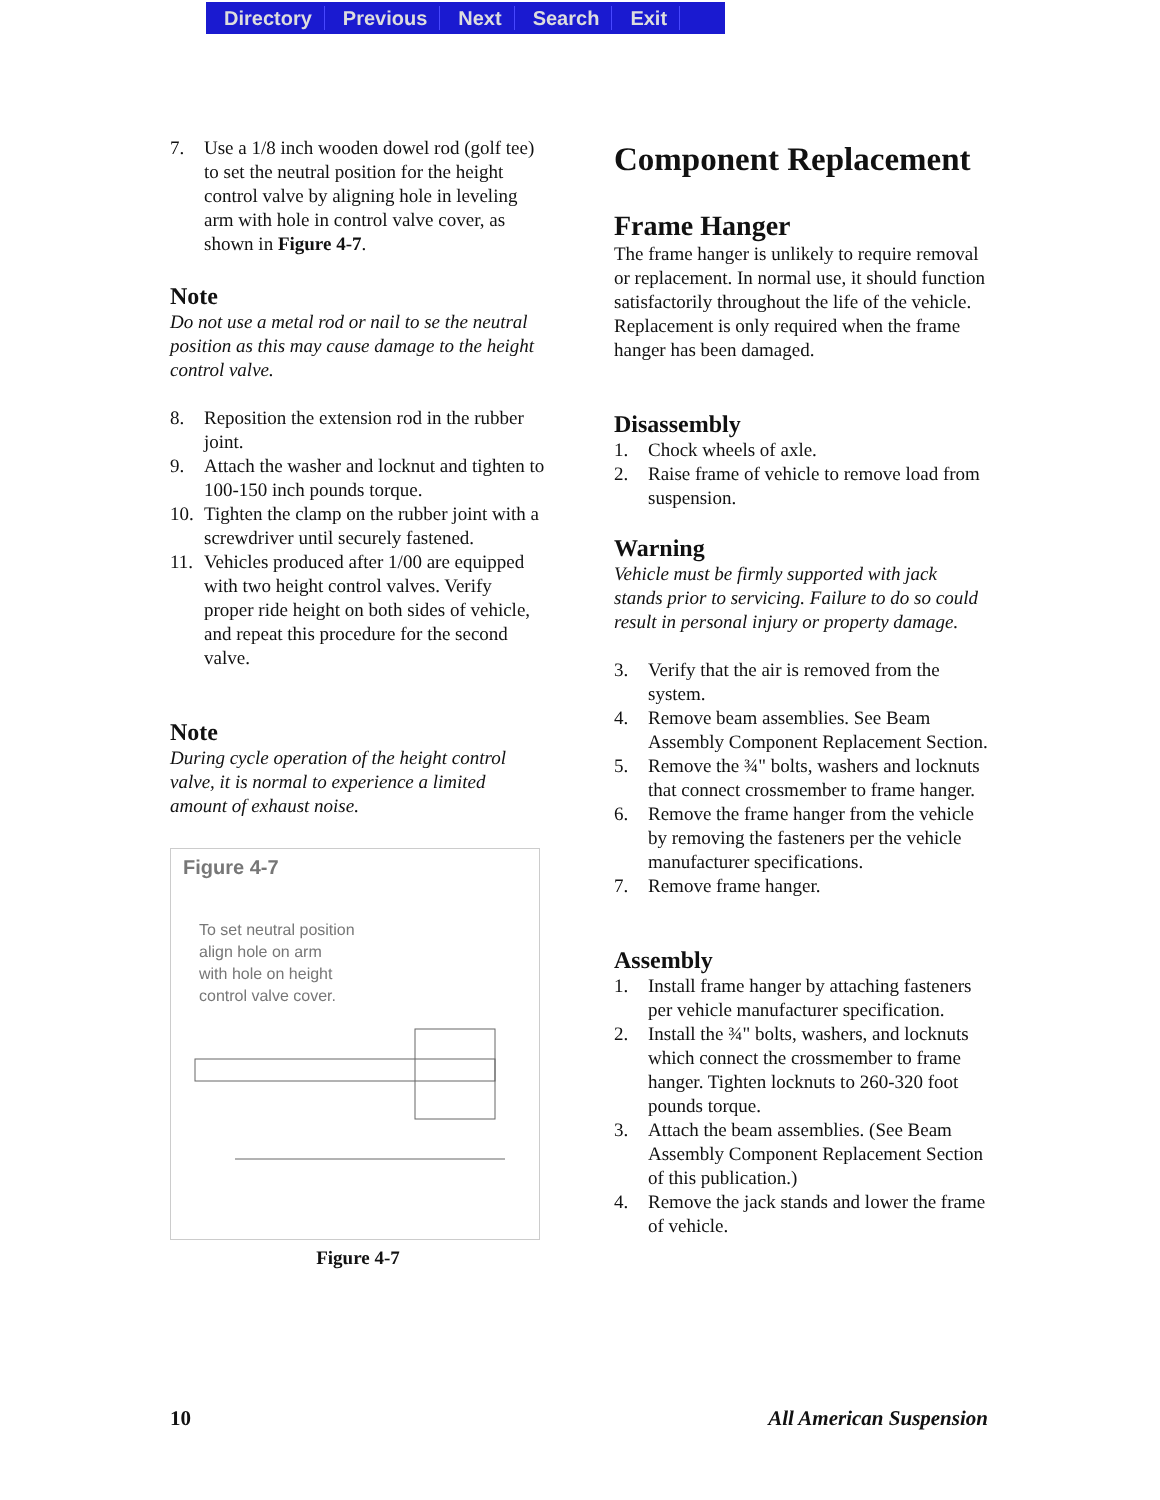Directory Previous Next Search Exit
7. Use a 1/8 inch wooden dowel rod (golf tee) to set the neutral position for the height control valve by aligning hole in leveling arm with hole in control valve cover, as shown in Figure 4-7.
Note
Do not use a metal rod or nail to se the neutral position as this may cause damage to the height control valve.
8. Reposition the extension rod in the rubber joint.
9. Attach the washer and locknut and tighten to 100-150 inch pounds torque.
10. Tighten the clamp on the rubber joint with a screwdriver until securely fastened.
11. Vehicles produced after 1/00 are equipped with two height control valves. Verify proper ride height on both sides of vehicle, and repeat this procedure for the second valve.
Note
During cycle operation of the height control valve, it is normal to experience a limited amount of exhaust noise.
Figure 4-7
To set neutral position
align hole on arm
with hole on height
control valve cover.
Figure 4-7
Component Replacement
Frame Hanger
The frame hanger is unlikely to require removal or replacement. In normal use, it should function satisfactorily throughout the life of the vehicle. Replacement is only required when the frame hanger has been damaged.
Disassembly
1. Chock wheels of axle.
2. Raise frame of vehicle to remove load from suspension.
Warning
Vehicle must be firmly supported with jack stands prior to servicing. Failure to do so could result in personal injury or property damage.
3. Verify that the air is removed from the system.
4. Remove beam assemblies. See Beam Assembly Component Replacement Section.
5. Remove the ¾" bolts, washers and locknuts that connect crossmember to frame hanger.
6. Remove the frame hanger from the vehicle by removing the fasteners per the vehicle manufacturer specifications.
7. Remove frame hanger.
Assembly
1. Install frame hanger by attaching fasteners per vehicle manufacturer specification.
2. Install the ¾" bolts, washers, and locknuts which connect the crossmember to frame hanger. Tighten locknuts to 260-320 foot pounds torque.
3. Attach the beam assemblies. (See Beam Assembly Component Replacement Section of this publication.)
4. Remove the jack stands and lower the frame of vehicle.
10 All American Suspension